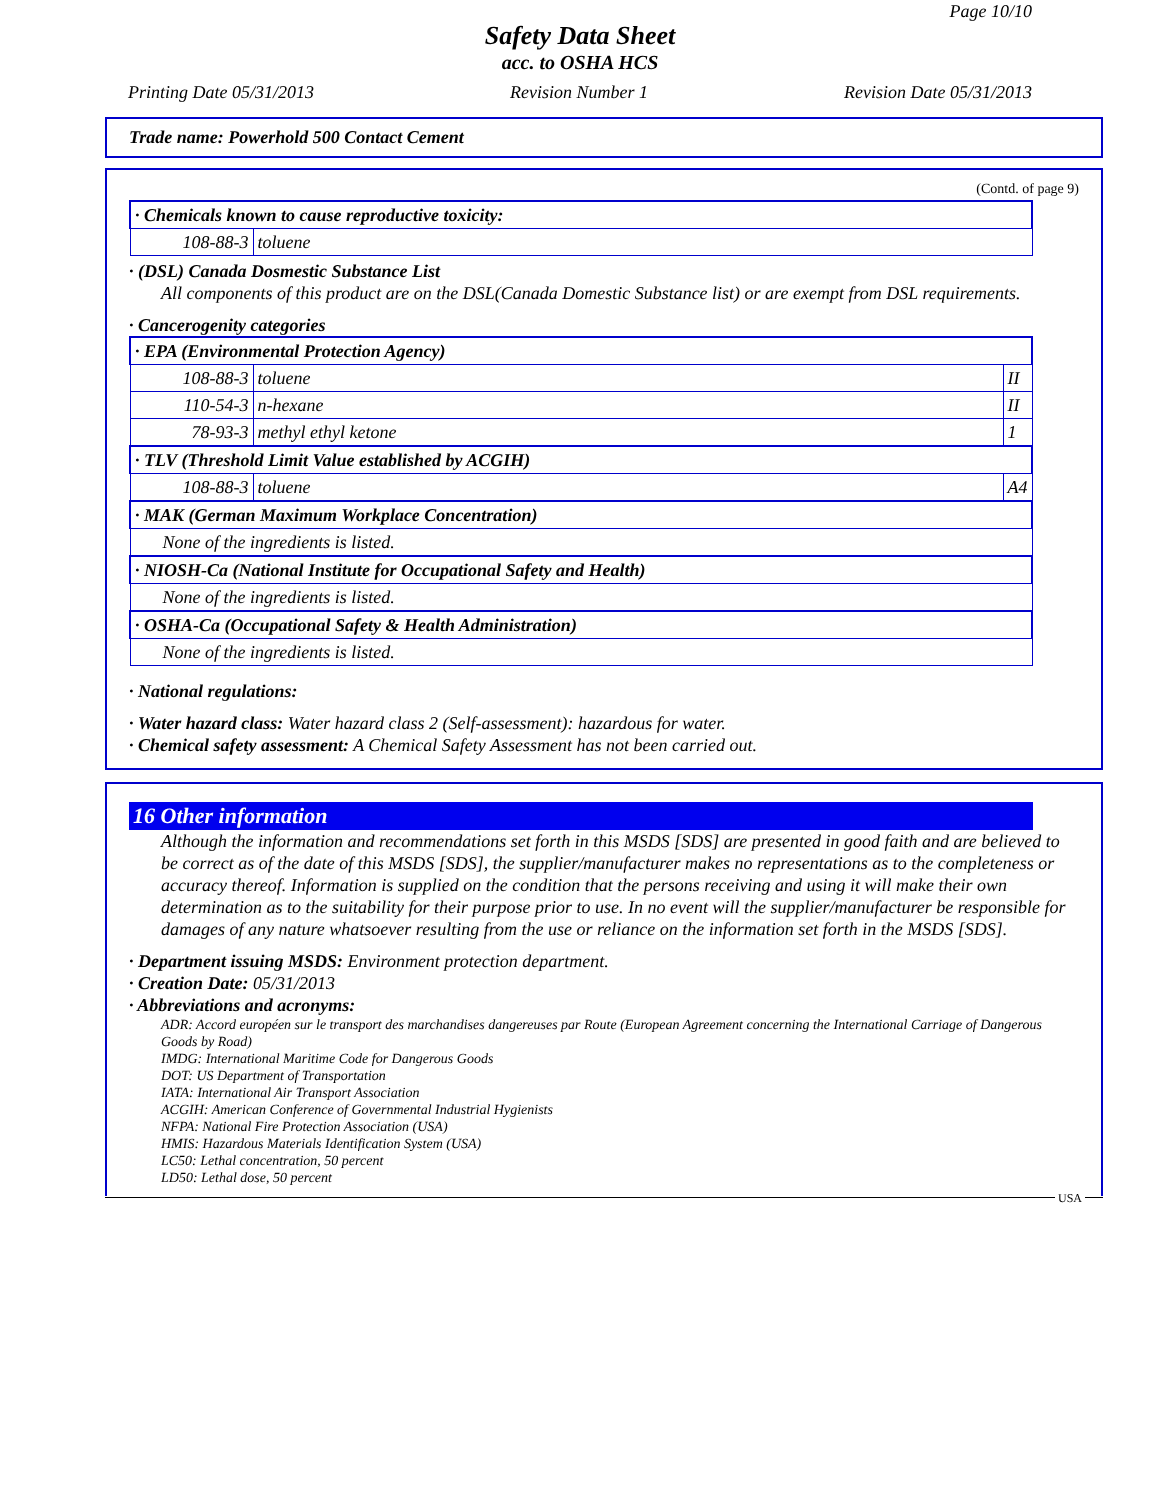Page 10/10
Safety Data Sheet
acc. to OSHA HCS
Printing Date 05/31/2013 Revision Number 1 Revision Date 05/31/2013
Trade name: Powerhold 500 Contact Cement
(Contd. of page 9)
| · Chemicals known to cause reproductive toxicity: | |
| 108-88-3 | toluene |
· (DSL) Canada Dosmestic Substance List
All components of this product are on the DSL(Canada Domestic Substance list) or are exempt from DSL requirements.
· Cancerogenity categories
| · EPA (Environmental Protection Agency) | | |
| 108-88-3 | toluene | II |
| 110-54-3 | n-hexane | II |
| 78-93-3 | methyl ethyl ketone | 1 |
| · TLV (Threshold Limit Value established by ACGIH) | | |
| 108-88-3 | toluene | A4 |
| · MAK (German Maximum Workplace Concentration) | | |
| None of the ingredients is listed. | | |
| · NIOSH-Ca (National Institute for Occupational Safety and Health) | | |
| None of the ingredients is listed. | | |
| · OSHA-Ca (Occupational Safety & Health Administration) | | |
| None of the ingredients is listed. | | |
· National regulations:
· Water hazard class: Water hazard class 2 (Self-assessment): hazardous for water.
· Chemical safety assessment: A Chemical Safety Assessment has not been carried out.
16 Other information
Although the information and recommendations set forth in this MSDS [SDS] are presented in good faith and are believed to be correct as of the date of this MSDS [SDS], the supplier/manufacturer makes no representations as to the completeness or accuracy thereof. Information is supplied on the condition that the persons receiving and using it will make their own determination as to the suitability for their purpose prior to use. In no event will the supplier/manufacturer be responsible for damages of any nature whatsoever resulting from the use or reliance on the information set forth in the MSDS [SDS].
· Department issuing MSDS: Environment protection department.
· Creation Date: 05/31/2013
· Abbreviations and acronyms:
ADR: Accord européen sur le transport des marchandises dangereuses par Route (European Agreement concerning the International Carriage of Dangerous Goods by Road)
IMDG: International Maritime Code for Dangerous Goods
DOT: US Department of Transportation
IATA: International Air Transport Association
ACGIH: American Conference of Governmental Industrial Hygienists
NFPA: National Fire Protection Association (USA)
HMIS: Hazardous Materials Identification System (USA)
LC50: Lethal concentration, 50 percent
LD50: Lethal dose, 50 percent
USA